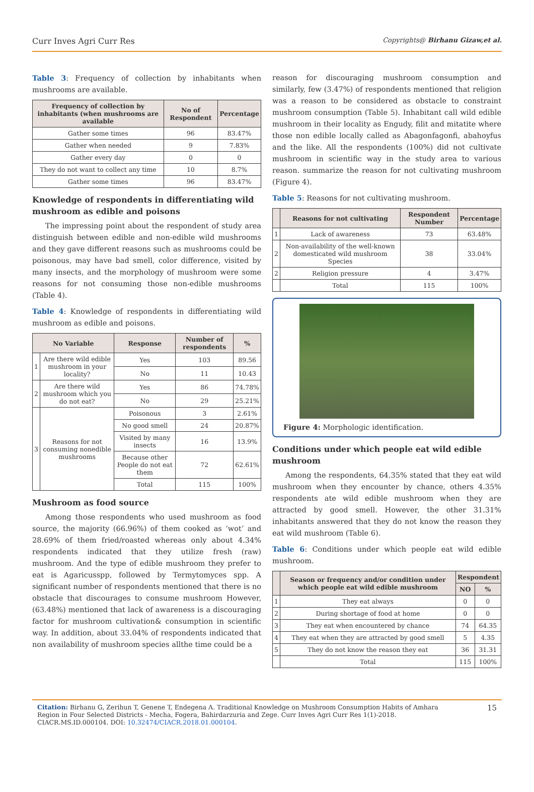Curr Inves Agri Curr Res Copyrights@ Birhanu Gizaw,et al.
Table 3: Frequency of collection by inhabitants when mushrooms are available.
| Frequency of collection by inhabitants (when mushrooms are available | No of Respondent | Percentage |
| --- | --- | --- |
| Gather some times | 96 | 83.47% |
| Gather when needed | 9 | 7.83% |
| Gather every day | 0 | 0 |
| They do not want to collect any time | 10 | 8.7% |
| Gather some times | 96 | 83.47% |
Knowledge of respondents in differentiating wild mushroom as edible and poisons
The impressing point about the respondent of study area distinguish between edible and non-edible wild mushrooms and they gave different reasons such as mushrooms could be poisonous, may have bad smell, color difference, visited by many insects, and the morphology of mushroom were some reasons for not consuming those non-edible mushrooms (Table 4).
Table 4: Knowledge of respondents in differentiating wild mushroom as edible and poisons.
| No Variable | | Response | Number of respondents | % |
| --- | --- | --- | --- | --- |
| 1 | Are there wild edible mushroom in your locality? | Yes | 103 | 89.56 |
| | | No | 11 | 10.43 |
| 2 | Are there wild mushroom which you do not eat? | Yes | 86 | 74.78% |
| | | No | 29 | 25.21% |
| 3 | Reasons for not consuming nonedible mushrooms | Poisonous | 3 | 2.61% |
| | | No good smell | 24 | 20.87% |
| | | Visited by many insects | 16 | 13.9% |
| | | Because other People do not eat them | 72 | 62.61% |
| | | Total | 115 | 100% |
Mushroom as food source
Among those respondents who used mushroom as food source, the majority (66.96%) of them cooked as ‘wot’ and 28.69% of them fried/roasted whereas only about 4.34% respondents indicated that they utilize fresh (raw) mushroom. And the type of edible mushroom they prefer to eat is Agaricusspp, followed by Termytomyces spp. A significant number of respondents mentioned that there is no obstacle that discourages to consume mushroom However, (63.48%) mentioned that lack of awareness is a discouraging factor for mushroom cultivation& consumption in scientific way. In addition, about 33.04% of respondents indicated that non availability of mushroom species allthe time could be a
reason for discouraging mushroom consumption and similarly, few (3.47%) of respondents mentioned that religion was a reason to be considered as obstacle to constraint mushroom consumption (Table 5). Inhabitant call wild edible mushroom in their locality as Engudy, filit and mitatite where those non edible locally called as Abagonfagonfi, abahoyfus and the like. All the respondents (100%) did not cultivate mushroom in scientific way in the study area to various reason. summarize the reason for not cultivating mushroom (Figure 4).
Table 5: Reasons for not cultivating mushroom.
| | Reasons for not cultivating | Respondent Number | Percentage |
| --- | --- | --- | --- |
| 1 | Lack of awareness | 73 | 63.48% |
| 2 | Non-availability of the well-known domesticated wild mushroom Species | 38 | 33.04% |
| 2 | Religion pressure | 4 | 3.47% |
| | Total | 115 | 100% |
Figure 4: Morphologic identification.
Conditions under which people eat wild edible mushroom
Among the respondents, 64.35% stated that they eat wild mushroom when they encounter by chance, others 4.35% respondents ate wild edible mushroom when they are attracted by good smell. However, the other 31.31% inhabitants answered that they do not know the reason they eat wild mushroom (Table 6).
Table 6: Conditions under which people eat wild edible mushroom.
| | Season or frequency and/or condition under which people eat wild edible mushroom | Respondent | |
| --- | --- | --- | --- |
| | | NO | % |
| 1 | They eat always | 0 | 0 |
| 2 | During shortage of food at home | 0 | 0 |
| 3 | They eat when encountered by chance | 74 | 64.35 |
| 4 | They eat when they are attracted by good smell | 5 | 4.35 |
| 5 | They do not know the reason they eat | 36 | 31.31 |
| | Total | 115 | 100% |
Citation: Birhanu G, Zerihun T, Genene T, Endegena A. Traditional Knowledge on Mushroom Consumption Habits of Amhara Region in Four Selected Districts - Mecha, Fogera, Bahirdarzuria and Zege. Curr Inves Agri Curr Res 1(1)-2018. CIACR.MS.ID.000104. DOI: 10.32474/CIACR.2018.01.000104.
15